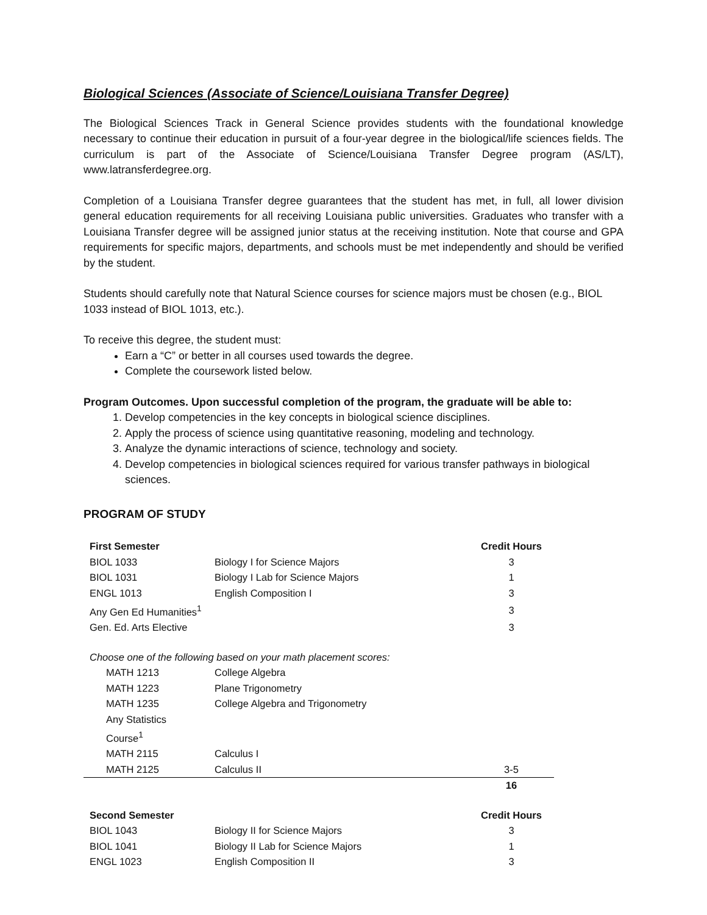Biological Sciences (Associate of Science/Louisiana Transfer Degree)
The Biological Sciences Track in General Science provides students with the foundational knowledge necessary to continue their education in pursuit of a four-year degree in the biological/life sciences fields. The curriculum is part of the Associate of Science/Louisiana Transfer Degree program (AS/LT), www.latransferdegree.org.
Completion of a Louisiana Transfer degree guarantees that the student has met, in full, all lower division general education requirements for all receiving Louisiana public universities. Graduates who transfer with a Louisiana Transfer degree will be assigned junior status at the receiving institution. Note that course and GPA requirements for specific majors, departments, and schools must be met independently and should be verified by the student.
Students should carefully note that Natural Science courses for science majors must be chosen (e.g., BIOL 1033 instead of BIOL 1013, etc.).
To receive this degree, the student must:
Earn a “C” or better in all courses used towards the degree.
Complete the coursework listed below.
Program Outcomes. Upon successful completion of the program, the graduate will be able to:
1. Develop competencies in the key concepts in biological science disciplines.
2. Apply the process of science using quantitative reasoning, modeling and technology.
3. Analyze the dynamic interactions of science, technology and society.
4. Develop competencies in biological sciences required for various transfer pathways in biological sciences.
PROGRAM OF STUDY
| First Semester | | Credit Hours |
| --- | --- | --- |
| BIOL 1033 | Biology I for Science Majors | 3 |
| BIOL 1031 | Biology I Lab for Science Majors | 1 |
| ENGL 1013 | English Composition I | 3 |
| Any Gen Ed Humanities<sup>1</sup> | | 3 |
| Gen. Ed. Arts Elective | | 3 |
| Choose one of the following based on your math placement scores: | | |
| MATH 1213 | College Algebra | |
| MATH 1223 | Plane Trigonometry | |
| MATH 1235 | College Algebra and Trigonometry | |
| Any Statistics Course<sup>1</sup> | | |
| MATH 2115 | Calculus I | |
| MATH 2125 | Calculus II | 3-5 |
| | | 16 |
| Second Semester | | Credit Hours |
| BIOL 1043 | Biology II for Science Majors | 3 |
| BIOL 1041 | Biology II Lab for Science Majors | 1 |
| ENGL 1023 | English Composition II | 3 |